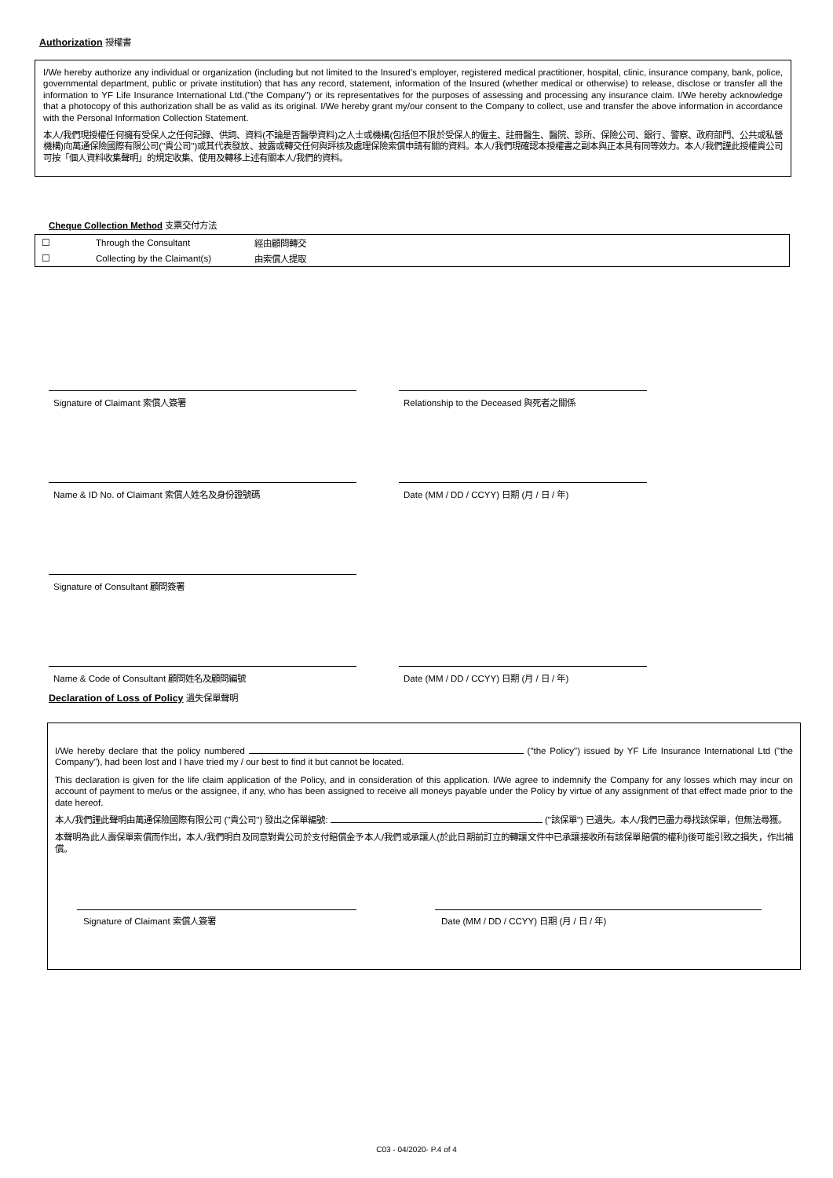Authorization 授權書
I/We hereby authorize any individual or organization (including but not limited to the Insured's employer, registered medical practitioner, hospital, clinic, insurance company, bank, police, governmental department, public or private institution) that has any record, statement, information of the Insured (whether medical or otherwise) to release, disclose or transfer all the information to YF Life Insurance International Ltd.("the Company") or its representatives for the purposes of assessing and processing any insurance claim. I/We hereby acknowledge that a photocopy of this authorization shall be as valid as its original. I/We hereby grant my/our consent to the Company to collect, use and transfer the above information in accordance with the Personal Information Collection Statement.
本人/我們現授權任何擁有受保人之任何記錄、供詞、資料(不論是否醫學資料)之人士或機構(包括但不限於受保人的僱主、註冊醫生、醫院、診所、保險公司、銀行、警察、政府部門、公共或私營機構)向萬通保險國際有限公司("貴公司")或其代表發放、披露或轉交任何與評核及處理保險索償申請有關的資料。本人/我們現確認本授權書之副本與正本具有同等效力。本人/我們謹此授權貴公司可按「個人資料收集聲明」的規定收集、使用及轉移上述有關本人/我們的資料。
Cheque Collection Method 支票交付方法
| ☐ | Through the Consultant | 經由顧問轉交 |
| ☐ | Collecting by the Claimant(s) | 由索償人提取 |
Signature of Claimant 索償人簽署 Relationship to the Deceased 與死者之關係
Name & ID No. of Claimant 索償人姓名及身份證號碼 Date (MM / DD / CCYY) 日期 (月 / 日 / 年)
Signature of Consultant 顧問簽署
Name & Code of Consultant 顧問姓名及顧問編號 Date (MM / DD / CCYY) 日期 (月 / 日 / 年)
Declaration of Loss of Policy 遺失保單聲明
I/We hereby declare that the policy numbered ("the Policy") issued by YF Life Insurance International Ltd ("the Company"), had been lost and I have tried my / our best to find it but cannot be located.
This declaration is given for the life claim application of the Policy, and in consideration of this application. I/We agree to indemnify the Company for any losses which may incur on account of payment to me/us or the assignee, if any, who has been assigned to receive all moneys payable under the Policy by virtue of any assignment of that effect made prior to the date hereof.
本人/我們謹此聲明由萬通保險國際有限公司 ("貴公司") 發出之保單編號: ("該保單") 已遺失。本人/我們已盡力尋找該保單，但無法尋獲。
本聲明為此人壽保單索償而作出，本人/我們明白及同意對貴公司於支付賠償金予本人/我們或承讓人(於此日期前訂立的轉讓文件中已承讓接收所有該保單賠償的權利)後可能引致之損失，作出補償。
Signature of Claimant 索償人簽署 Date (MM / DD / CCYY) 日期 (月 / 日 / 年)
C03 - 04/2020- P.4 of 4